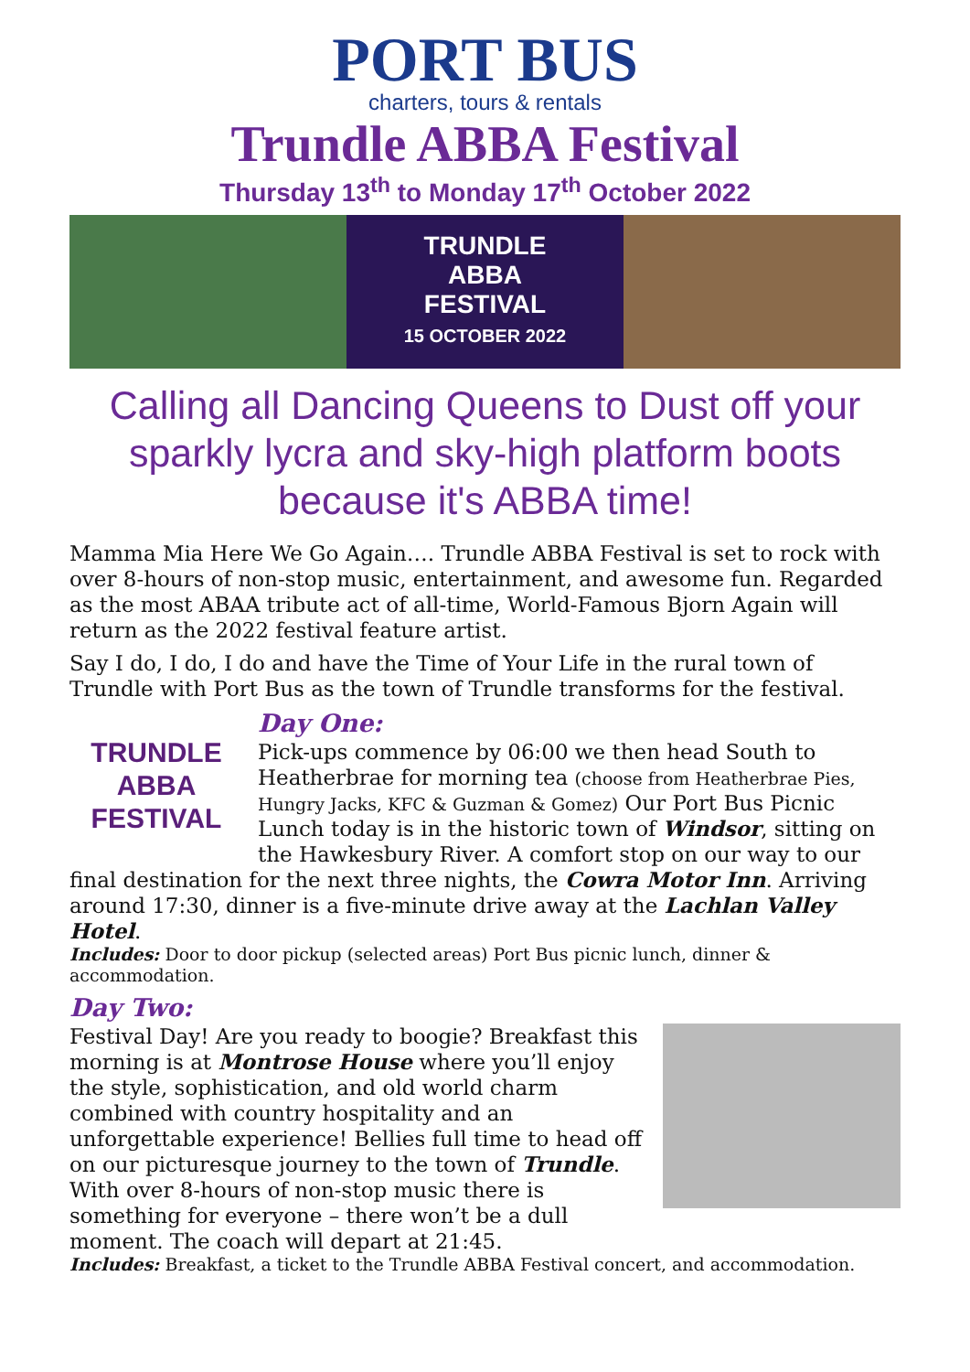PORT BUS
charters, tours & rentals
Trundle ABBA Festival
Thursday 13<sup>th</sup> to Monday 17<sup>th</sup> October 2022
TRUNDLE
ABBA
FESTIVAL
15 OCTOBER 2022
Calling all Dancing Queens to Dust off your sparkly lycra and sky-high platform boots because it's ABBA time!
Mamma Mia Here We Go Again…. Trundle ABBA Festival is set to rock with over 8-hours of non-stop music, entertainment, and awesome fun. Regarded as the most ABAA tribute act of all-time, World-Famous Bjorn Again will return as the 2022 festival feature artist.
Say I do, I do, I do and have the Time of Your Life in the rural town of Trundle with Port Bus as the town of Trundle transforms for the festival.
TRUNDLE
ABBA
FESTIVAL
Day One:
Pick-ups commence by 06:00 we then head South to Heatherbrae for morning tea (choose from Heatherbrae Pies, Hungry Jacks, KFC & Guzman & Gomez) Our Port Bus Picnic Lunch today is in the historic town of Windsor, sitting on the Hawkesbury River. A comfort stop on our way to our final destination for the next three nights, the Cowra Motor Inn. Arriving around 17:30, dinner is a five-minute drive away at the Lachlan Valley Hotel.
Includes: Door to door pickup (selected areas) Port Bus picnic lunch, dinner & accommodation.
Day Two:
Festival Day! Are you ready to boogie? Breakfast this morning is at Montrose House where you’ll enjoy the style, sophistication, and old world charm combined with country hospitality and an unforgettable experience! Bellies full time to head off on our picturesque journey to the town of Trundle. With over 8-hours of non-stop music there is something for everyone – there won’t be a dull moment. The coach will depart at 21:45.
Includes: Breakfast, a ticket to the Trundle ABBA Festival concert, and accommodation.